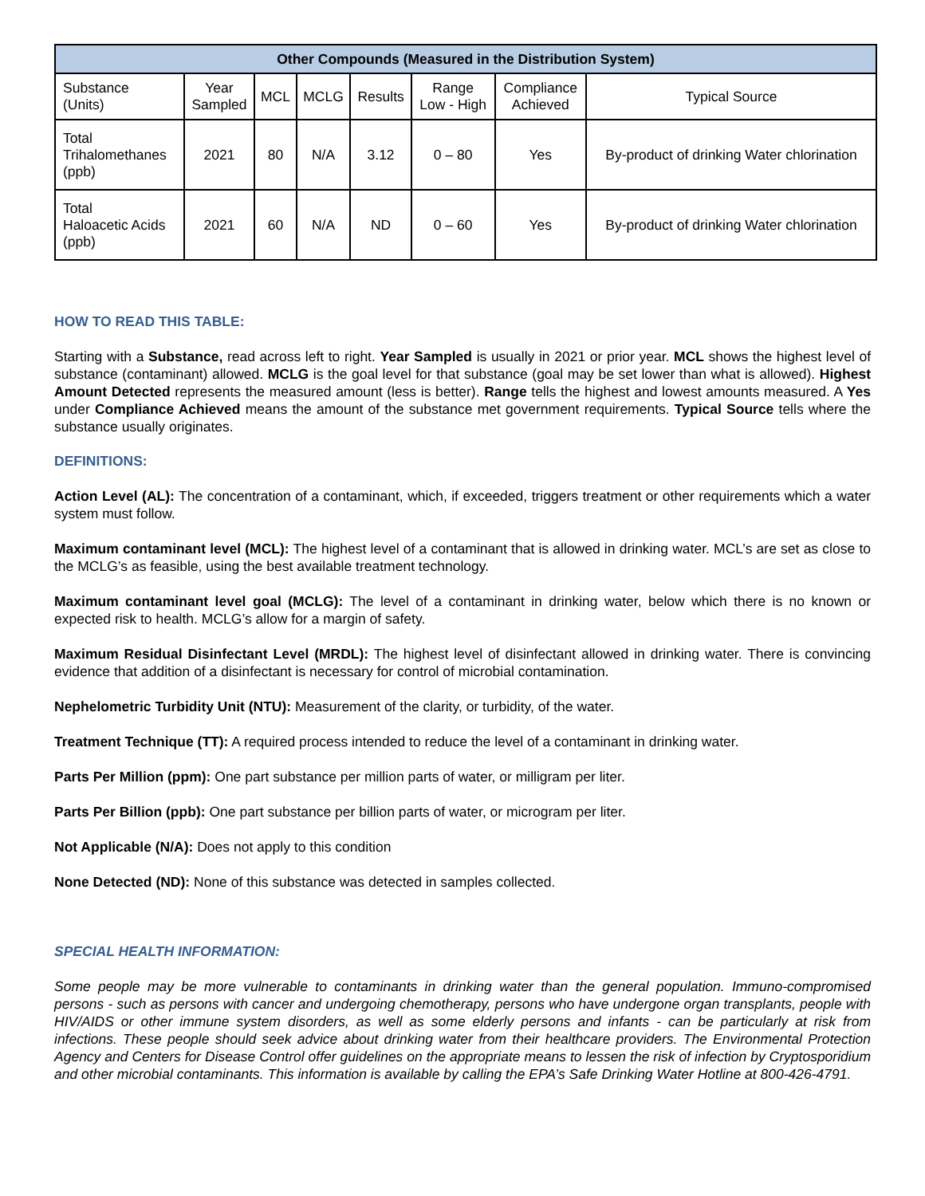| Other Compounds (Measured in the Distribution System) | | | | | | | |
| --- | --- | --- | --- | --- | --- | --- | --- |
| Substance (Units) | Year Sampled | MCL | MCLG | Results | Range Low - High | Compliance Achieved | Typical Source |
| Total Trihalomethanes (ppb) | 2021 | 80 | N/A | 3.12 | 0 – 80 | Yes | By-product of drinking Water chlorination |
| Total Haloacetic Acids (ppb) | 2021 | 60 | N/A | ND | 0 – 60 | Yes | By-product of drinking Water chlorination |
HOW TO READ THIS TABLE:
Starting with a Substance, read across left to right. Year Sampled is usually in 2021 or prior year. MCL shows the highest level of substance (contaminant) allowed. MCLG is the goal level for that substance (goal may be set lower than what is allowed). Highest Amount Detected represents the measured amount (less is better). Range tells the highest and lowest amounts measured. A Yes under Compliance Achieved means the amount of the substance met government requirements. Typical Source tells where the substance usually originates.
DEFINITIONS:
Action Level (AL): The concentration of a contaminant, which, if exceeded, triggers treatment or other requirements which a water system must follow.
Maximum contaminant level (MCL): The highest level of a contaminant that is allowed in drinking water. MCL’s are set as close to the MCLG’s as feasible, using the best available treatment technology.
Maximum contaminant level goal (MCLG): The level of a contaminant in drinking water, below which there is no known or expected risk to health. MCLG’s allow for a margin of safety.
Maximum Residual Disinfectant Level (MRDL): The highest level of disinfectant allowed in drinking water. There is convincing evidence that addition of a disinfectant is necessary for control of microbial contamination.
Nephelometric Turbidity Unit (NTU): Measurement of the clarity, or turbidity, of the water.
Treatment Technique (TT): A required process intended to reduce the level of a contaminant in drinking water.
Parts Per Million (ppm): One part substance per million parts of water, or milligram per liter.
Parts Per Billion (ppb): One part substance per billion parts of water, or microgram per liter.
Not Applicable (N/A): Does not apply to this condition
None Detected (ND): None of this substance was detected in samples collected.
SPECIAL HEALTH INFORMATION:
Some people may be more vulnerable to contaminants in drinking water than the general population. Immuno-compromised persons - such as persons with cancer and undergoing chemotherapy, persons who have undergone organ transplants, people with HIV/AIDS or other immune system disorders, as well as some elderly persons and infants - can be particularly at risk from infections. These people should seek advice about drinking water from their healthcare providers. The Environmental Protection Agency and Centers for Disease Control offer guidelines on the appropriate means to lessen the risk of infection by Cryptosporidium and other microbial contaminants. This information is available by calling the EPA’s Safe Drinking Water Hotline at 800-426-4791.